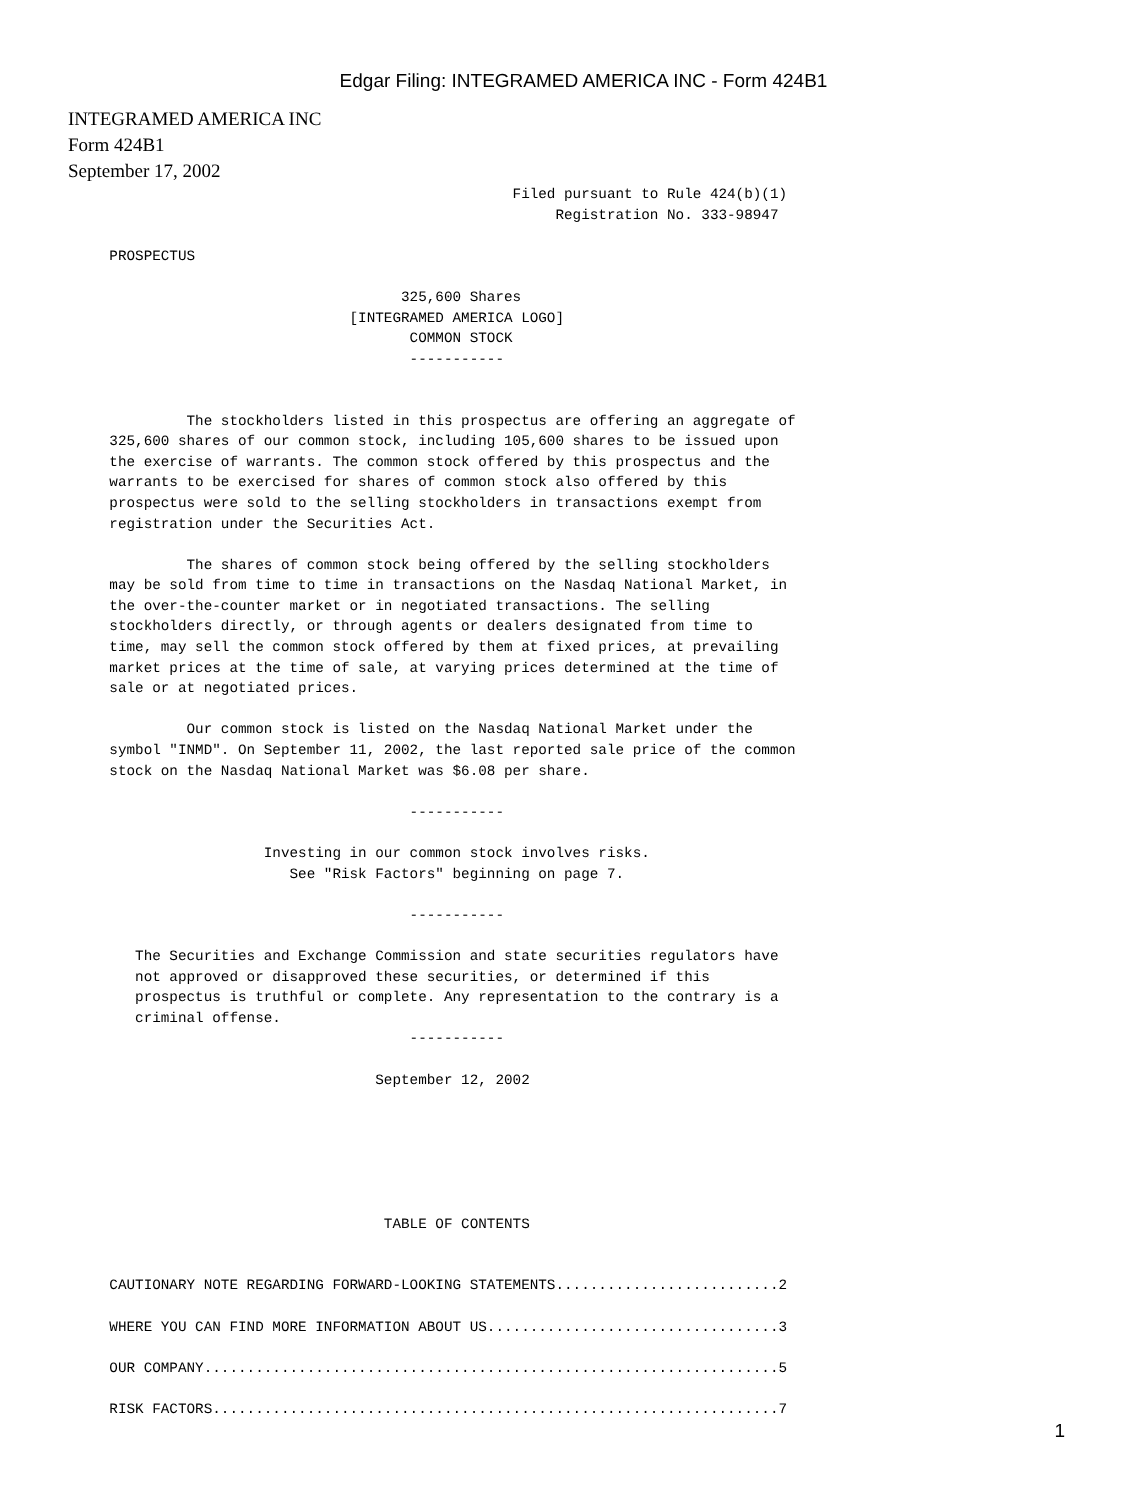Edgar Filing: INTEGRAMED AMERICA INC - Form 424B1
INTEGRAMED AMERICA INC
Form 424B1
September 17, 2002
                                                   Filed pursuant to Rule 424(b)(1)
                                                        Registration No. 333-98947

    PROSPECTUS

                                      325,600 Shares
                                [INTEGRAMED AMERICA LOGO]
                                       COMMON STOCK
                                       -----------


             The stockholders listed in this prospectus are offering an aggregate of
    325,600 shares of our common stock, including 105,600 shares to be issued upon
    the exercise of warrants. The common stock offered by this prospectus and the
    warrants to be exercised for shares of common stock also offered by this
    prospectus were sold to the selling stockholders in transactions exempt from
    registration under the Securities Act.

             The shares of common stock being offered by the selling stockholders
    may be sold from time to time in transactions on the Nasdaq National Market, in
    the over-the-counter market or in negotiated transactions. The selling
    stockholders directly, or through agents or dealers designated from time to
    time, may sell the common stock offered by them at fixed prices, at prevailing
    market prices at the time of sale, at varying prices determined at the time of
    sale or at negotiated prices.

             Our common stock is listed on the Nasdaq National Market under the
    symbol "INMD". On September 11, 2002, the last reported sale price of the common
    stock on the Nasdaq National Market was $6.08 per share.

                                       -----------

                      Investing in our common stock involves risks.
                         See "Risk Factors" beginning on page 7.

                                       -----------

       The Securities and Exchange Commission and state securities regulators have
       not approved or disapproved these securities, or determined if this
       prospectus is truthful or complete. Any representation to the contrary is a
       criminal offense.
                                       -----------

                                   September 12, 2002






                                    TABLE OF CONTENTS


    CAUTIONARY NOTE REGARDING FORWARD-LOOKING STATEMENTS..........................2

    WHERE YOU CAN FIND MORE INFORMATION ABOUT US..................................3

    OUR COMPANY...................................................................5

    RISK FACTORS..................................................................7
1